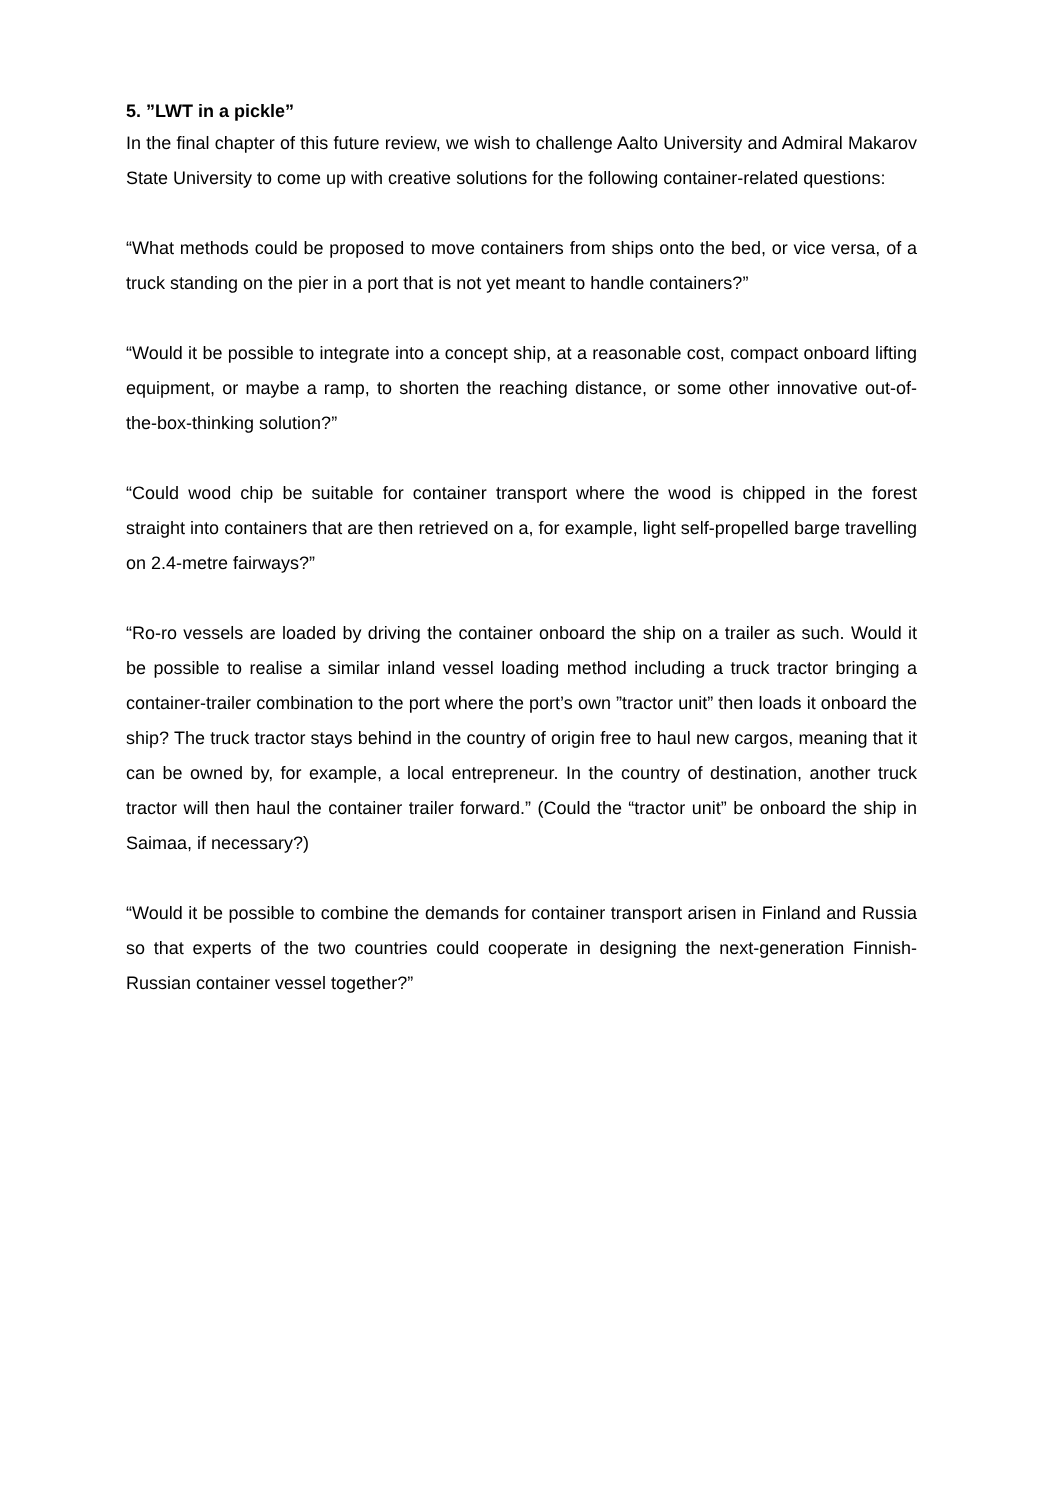5. ”LWT in a pickle”
In the final chapter of this future review, we wish to challenge Aalto University and Admiral Makarov State University to come up with creative solutions for the following container-related questions:
“What methods could be proposed to move containers from ships onto the bed, or vice versa, of a truck standing on the pier in a port that is not yet meant to handle containers?”
“Would it be possible to integrate into a concept ship, at a reasonable cost, compact onboard lifting equipment, or maybe a ramp, to shorten the reaching distance, or some other innovative out-of-the-box-thinking solution?”
“Could wood chip be suitable for container transport where the wood is chipped in the forest straight into containers that are then retrieved on a, for example, light self-propelled barge travelling on 2.4-metre fairways?”
“Ro-ro vessels are loaded by driving the container onboard the ship on a trailer as such. Would it be possible to realise a similar inland vessel loading method including a truck tractor bringing a container-trailer combination to the port where the port’s own ”tractor unit” then loads it onboard the ship? The truck tractor stays behind in the country of origin free to haul new cargos, meaning that it can be owned by, for example, a local entrepreneur. In the country of destination, another truck tractor will then haul the container trailer forward.” (Could the “tractor unit” be onboard the ship in Saimaa, if necessary?)
“Would it be possible to combine the demands for container transport arisen in Finland and Russia so that experts of the two countries could cooperate in designing the next-generation Finnish-Russian container vessel together?”